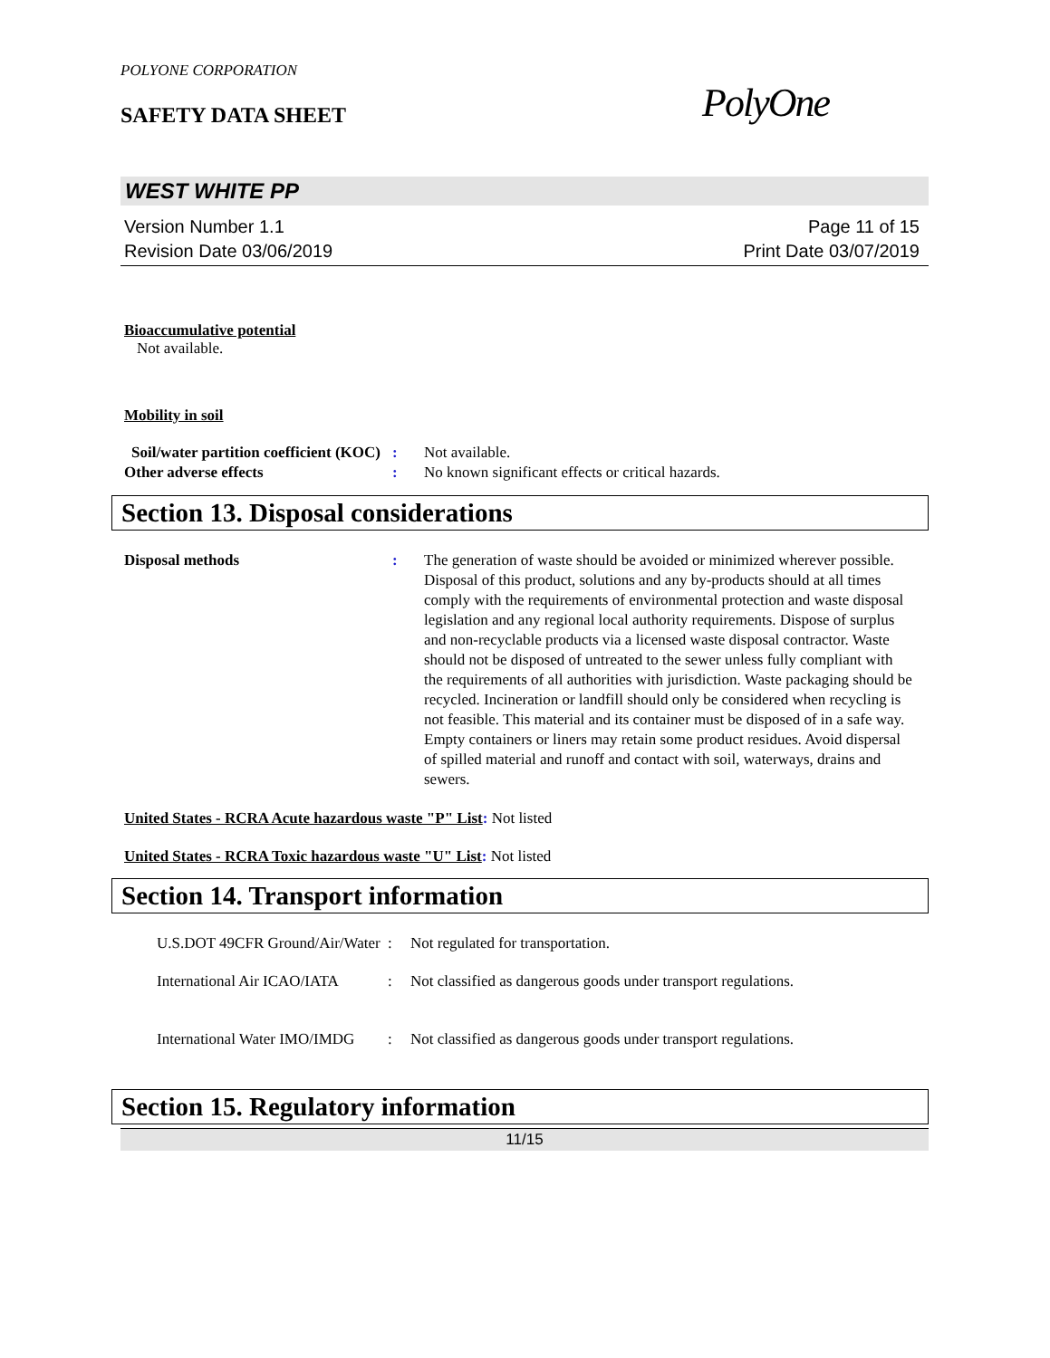POLYONE CORPORATION
SAFETY DATA SHEET
PolyOne
WEST WHITE PP
Version Number 1.1
Revision Date 03/06/2019
Page 11 of 15
Print Date 03/07/2019
Bioaccumulative potential
Not available.
Mobility in soil
Soil/water partition coefficient (KOC)
: Not available.
Other adverse effects : No known significant effects or critical hazards.
Section 13. Disposal considerations
Disposal methods : The generation of waste should be avoided or minimized wherever possible. Disposal of this product, solutions and any by-products should at all times comply with the requirements of environmental protection and waste disposal legislation and any regional local authority requirements. Dispose of surplus and non-recyclable products via a licensed waste disposal contractor. Waste should not be disposed of untreated to the sewer unless fully compliant with the requirements of all authorities with jurisdiction. Waste packaging should be recycled. Incineration or landfill should only be considered when recycling is not feasible. This material and its container must be disposed of in a safe way. Empty containers or liners may retain some product residues. Avoid dispersal of spilled material and runoff and contact with soil, waterways, drains and sewers.
United States - RCRA Acute hazardous waste "P" List: Not listed
United States - RCRA Toxic hazardous waste "U" List: Not listed
Section 14. Transport information
U.S.DOT 49CFR Ground/Air/Water
: Not regulated for transportation.
International Air ICAO/IATA
: Not classified as dangerous goods under transport regulations.
International Water IMO/IMDG
: Not classified as dangerous goods under transport regulations.
Section 15. Regulatory information
11/15